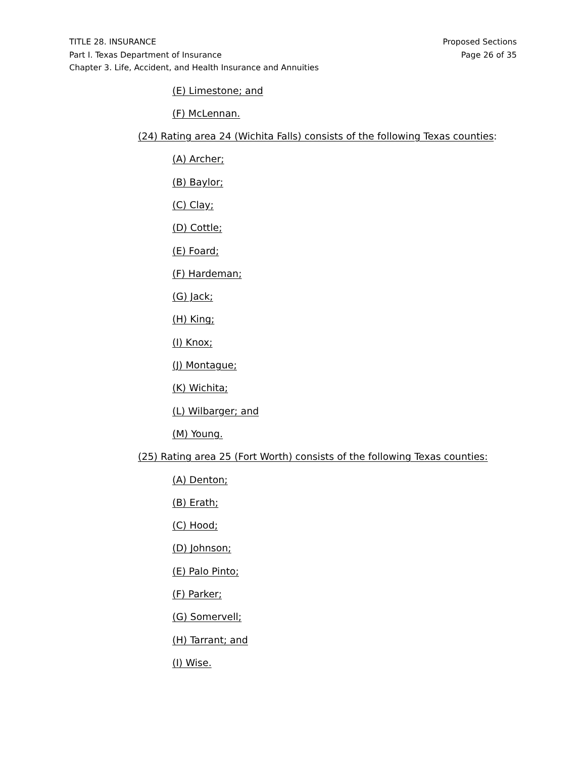TITLE 28. INSURANCE Proposed Sections
Part I. Texas Department of Insurance Page 26 of 35
Chapter 3. Life, Accident, and Health Insurance and Annuities
(E) Limestone; and
(F) McLennan.
(24) Rating area 24 (Wichita Falls) consists of the following Texas counties:
(A) Archer;
(B) Baylor;
(C) Clay;
(D) Cottle;
(E) Foard;
(F) Hardeman;
(G) Jack;
(H) King;
(I) Knox;
(J) Montague;
(K) Wichita;
(L) Wilbarger; and
(M) Young.
(25) Rating area 25 (Fort Worth) consists of the following Texas counties:
(A) Denton;
(B) Erath;
(C) Hood;
(D) Johnson;
(E) Palo Pinto;
(F) Parker;
(G) Somervell;
(H) Tarrant; and
(I) Wise.